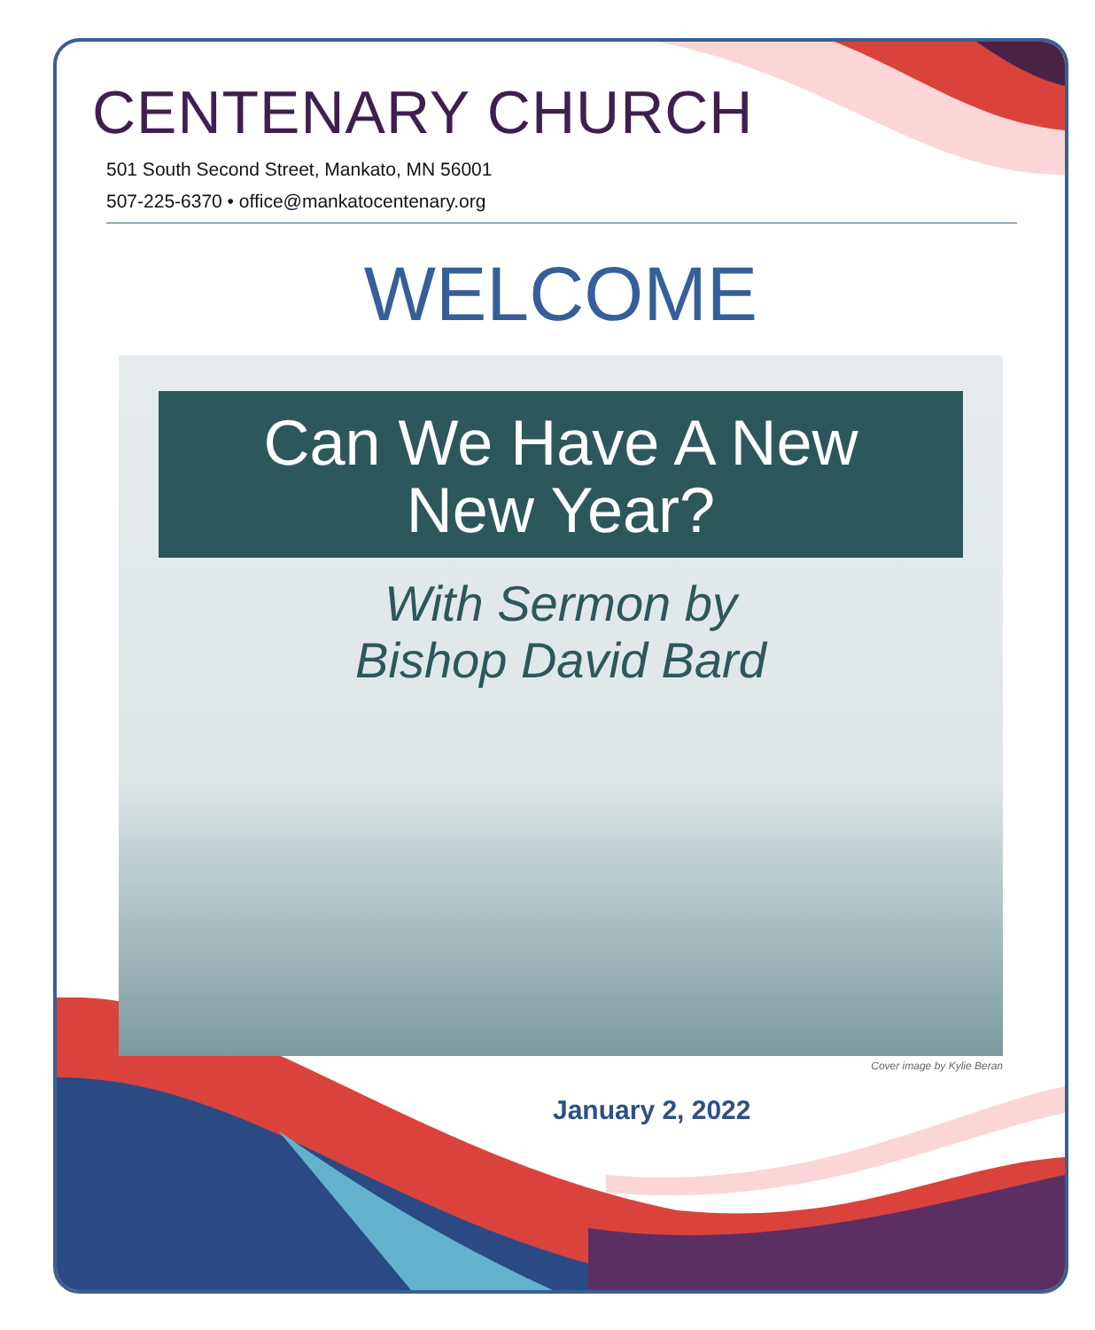CENTENARY CHURCH
501 South Second Street, Mankato, MN 56001
507-225-6370 • office@mankatocentenary.org
WELCOME
Can We Have A New
New Year?
With Sermon by
Bishop David Bard
Cover image by Kylie Beran
January 2, 2022